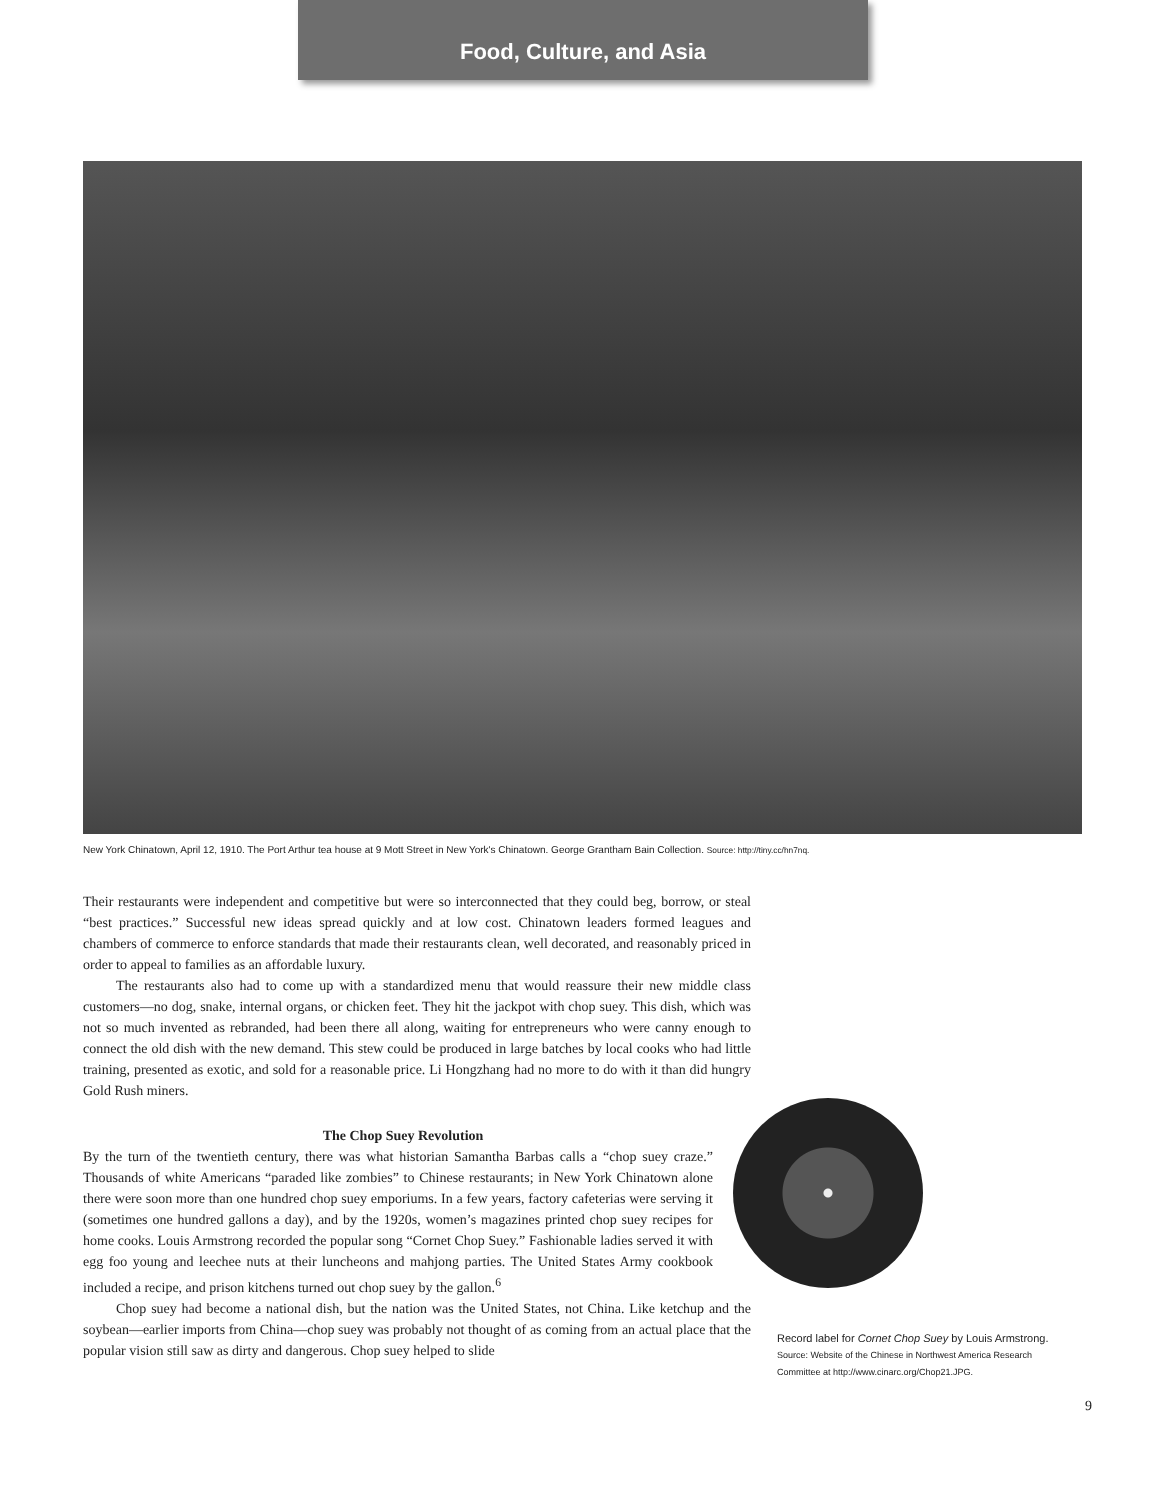Food, Culture, and Asia
New York Chinatown, April 12, 1910. The Port Arthur tea house at 9 Mott Street in New York's Chinatown. George Grantham Bain Collection. Source: http://tiny.cc/hn7nq.
Their restaurants were independent and competitive but were so interconnected that they could beg, borrow, or steal “best practices.” Successful new ideas spread quickly and at low cost. Chinatown leaders formed leagues and chambers of commerce to enforce standards that made their restaurants clean, well decorated, and reasonably priced in order to appeal to families as an affordable luxury.
The restaurants also had to come up with a standardized menu that would reassure their new middle class customers—no dog, snake, internal organs, or chicken feet. They hit the jackpot with chop suey. This dish, which was not so much invented as rebranded, had been there all along, waiting for entrepreneurs who were canny enough to connect the old dish with the new demand. This stew could be produced in large batches by local cooks who had little training, presented as exotic, and sold for a reasonable price. Li Hongzhang had no more to do with it than did hungry Gold Rush miners.
The Chop Suey Revolution
By the turn of the twentieth century, there was what historian Samantha Barbas calls a “chop suey craze.” Thousands of white Americans “paraded like zombies” to Chinese restaurants; in New York Chinatown alone there were soon more than one hundred chop suey emporiums. In a few years, factory cafeterias were serving it (sometimes one hundred gallons a day), and by the 1920s, women’s magazines printed chop suey recipes for home cooks. Louis Armstrong recorded the popular song “Cornet Chop Suey.” Fashionable ladies served it with egg foo young and leechee nuts at their luncheons and mahjong parties. The United States Army cookbook included a recipe, and prison kitchens turned out chop suey by the gallon.<sup>6</sup>
Chop suey had become a national dish, but the nation was the United States, not China. Like ketchup and the soybean—earlier imports from China—chop suey was probably not thought of as coming from an actual place that the popular vision still saw as dirty and dangerous. Chop suey helped to slide
Record label for Cornet Chop Suey by Louis Armstrong.
Source: Website of the Chinese in Northwest America Research Committee at http://www.cinarc.org/Chop21.JPG.
9